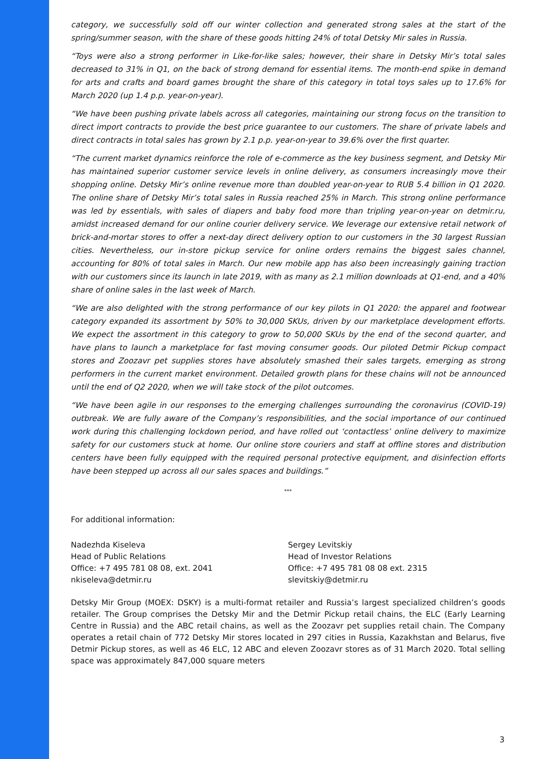category, we successfully sold off our winter collection and generated strong sales at the start of the spring/summer season, with the share of these goods hitting 24% of total Detsky Mir sales in Russia.
“Toys were also a strong performer in Like-for-like sales; however, their share in Detsky Mir’s total sales decreased to 31% in Q1, on the back of strong demand for essential items. The month-end spike in demand for arts and crafts and board games brought the share of this category in total toys sales up to 17.6% for March 2020 (up 1.4 p.p. year-on-year).
“We have been pushing private labels across all categories, maintaining our strong focus on the transition to direct import contracts to provide the best price guarantee to our customers. The share of private labels and direct contracts in total sales has grown by 2.1 p.p. year-on-year to 39.6% over the first quarter.
“The current market dynamics reinforce the role of e-commerce as the key business segment, and Detsky Mir has maintained superior customer service levels in online delivery, as consumers increasingly move their shopping online. Detsky Mir’s online revenue more than doubled year-on-year to RUB 5.4 billion in Q1 2020. The online share of Detsky Mir’s total sales in Russia reached 25% in March. This strong online performance was led by essentials, with sales of diapers and baby food more than tripling year-on-year on detmir.ru, amidst increased demand for our online courier delivery service. We leverage our extensive retail network of brick-and-mortar stores to offer a next-day direct delivery option to our customers in the 30 largest Russian cities. Nevertheless, our in-store pickup service for online orders remains the biggest sales channel, accounting for 80% of total sales in March. Our new mobile app has also been increasingly gaining traction with our customers since its launch in late 2019, with as many as 2.1 million downloads at Q1-end, and a 40% share of online sales in the last week of March.
“We are also delighted with the strong performance of our key pilots in Q1 2020: the apparel and footwear category expanded its assortment by 50% to 30,000 SKUs, driven by our marketplace development efforts. We expect the assortment in this category to grow to 50,000 SKUs by the end of the second quarter, and have plans to launch a marketplace for fast moving consumer goods. Our piloted Detmir Pickup compact stores and Zoozavr pet supplies stores have absolutely smashed their sales targets, emerging as strong performers in the current market environment. Detailed growth plans for these chains will not be announced until the end of Q2 2020, when we will take stock of the pilot outcomes.
“We have been agile in our responses to the emerging challenges surrounding the coronavirus (COVID-19) outbreak. We are fully aware of the Company’s responsibilities, and the social importance of our continued work during this challenging lockdown period, and have rolled out ‘contactless’ online delivery to maximize safety for our customers stuck at home. Our online store couriers and staff at offline stores and distribution centers have been fully equipped with the required personal protective equipment, and disinfection efforts have been stepped up across all our sales spaces and buildings.”
***
For additional information:
Nadezhda Kiseleva
Head of Public Relations
Office: +7 495 781 08 08, ext. 2041
nkiseleva@detmir.ru
Sergey Levitskiy
Head of Investor Relations
Office: +7 495 781 08 08 ext. 2315
slevitskiy@detmir.ru
Detsky Mir Group (MOEX: DSKY) is a multi-format retailer and Russia’s largest specialized children’s goods retailer. The Group comprises the Detsky Mir and the Detmir Pickup retail chains, the ELC (Early Learning Centre in Russia) and the ABC retail chains, as well as the Zoozavr pet supplies retail chain. The Company operates a retail chain of 772 Detsky Mir stores located in 297 cities in Russia, Kazakhstan and Belarus, five Detmir Pickup stores, as well as 46 ELC, 12 ABC and eleven Zoozavr stores as of 31 March 2020. Total selling space was approximately 847,000 square meters
3